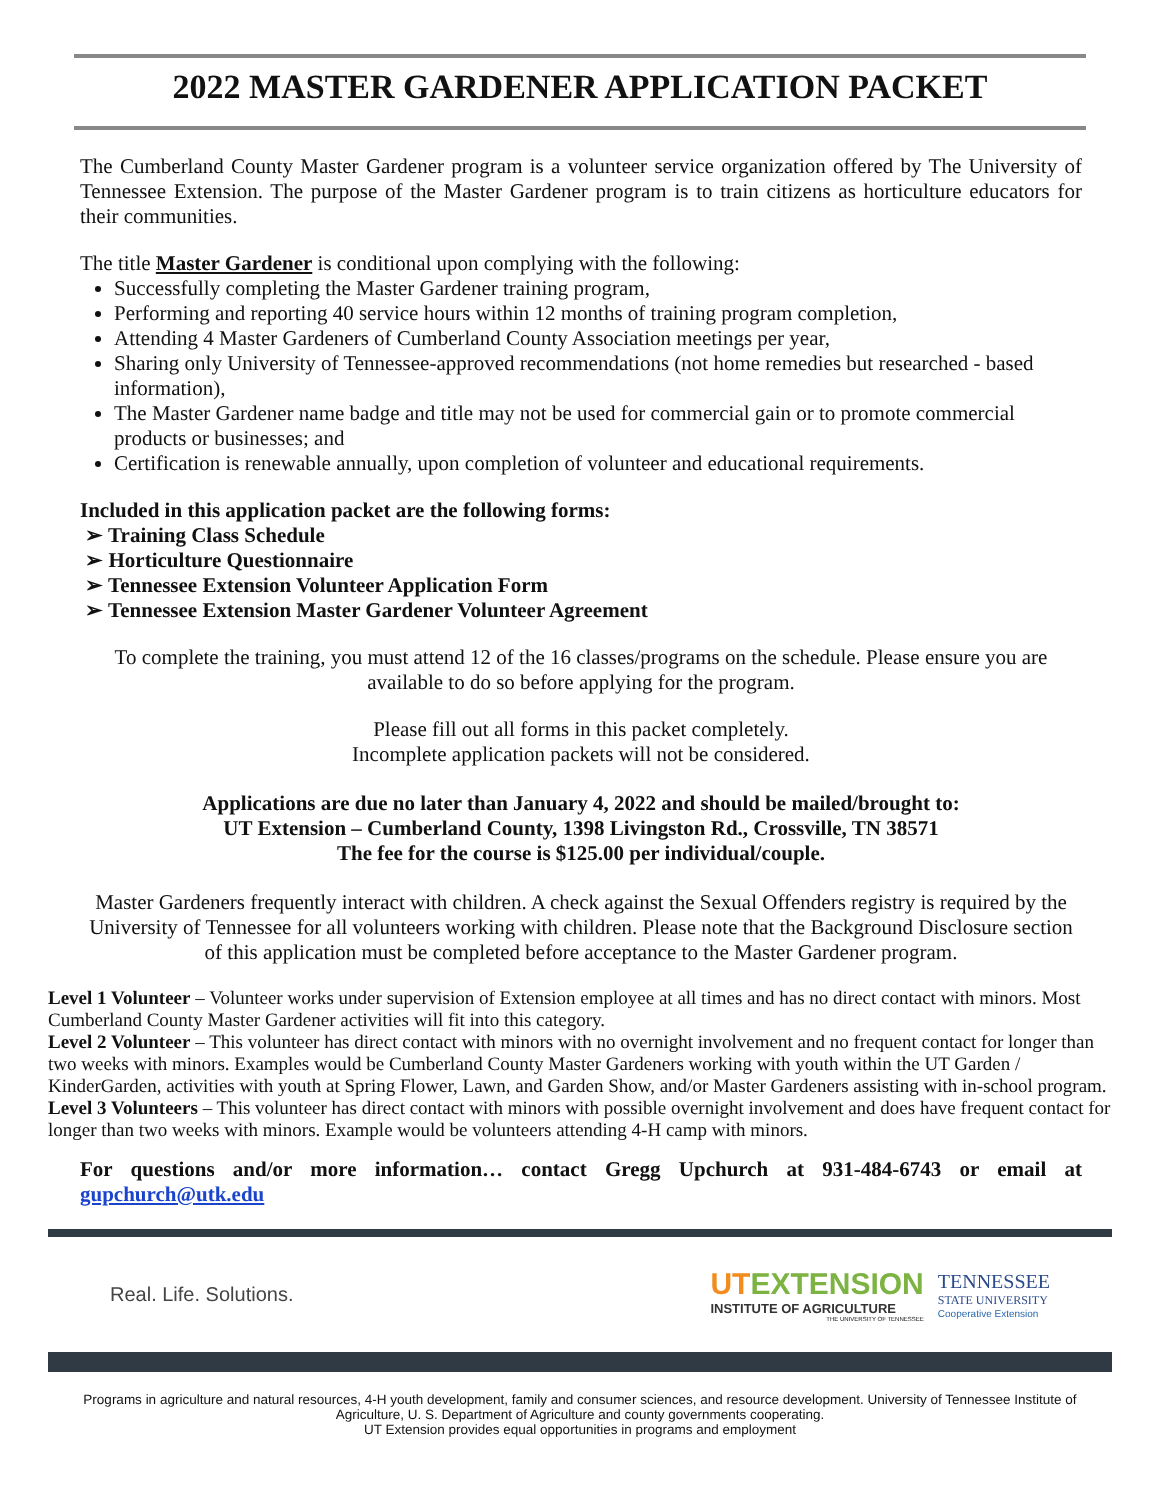2022 MASTER GARDENER APPLICATION PACKET
The Cumberland County Master Gardener program is a volunteer service organization offered by The University of Tennessee Extension. The purpose of the Master Gardener program is to train citizens as horticulture educators for their communities.
The title Master Gardener is conditional upon complying with the following:
Successfully completing the Master Gardener training program,
Performing and reporting 40 service hours within 12 months of training program completion,
Attending 4 Master Gardeners of Cumberland County Association meetings per year,
Sharing only University of Tennessee-approved recommendations (not home remedies but researched - based information),
The Master Gardener name badge and title may not be used for commercial gain or to promote commercial products or businesses; and
Certification is renewable annually, upon completion of volunteer and educational requirements.
Included in this application packet are the following forms:
➢ Training Class Schedule
➢ Horticulture Questionnaire
➢ Tennessee Extension Volunteer Application Form
➢ Tennessee Extension Master Gardener Volunteer Agreement
To complete the training, you must attend 12 of the 16 classes/programs on the schedule. Please ensure you are available to do so before applying for the program.
Please fill out all forms in this packet completely.
Incomplete application packets will not be considered.
Applications are due no later than January 4, 2022 and should be mailed/brought to:
UT Extension – Cumberland County, 1398 Livingston Rd., Crossville, TN 38571
The fee for the course is $125.00 per individual/couple.
Master Gardeners frequently interact with children. A check against the Sexual Offenders registry is required by the University of Tennessee for all volunteers working with children. Please note that the Background Disclosure section of this application must be completed before acceptance to the Master Gardener program.
Level 1 Volunteer – Volunteer works under supervision of Extension employee at all times and has no direct contact with minors. Most Cumberland County Master Gardener activities will fit into this category.
Level 2 Volunteer – This volunteer has direct contact with minors with no overnight involvement and no frequent contact for longer than two weeks with minors. Examples would be Cumberland County Master Gardeners working with youth within the UT Garden / KinderGarden, activities with youth at Spring Flower, Lawn, and Garden Show, and/or Master Gardeners assisting with in-school program.
Level 3 Volunteers – This volunteer has direct contact with minors with possible overnight involvement and does have frequent contact for longer than two weeks with minors. Example would be volunteers attending 4-H camp with minors.
For questions and/or more information… contact Gregg Upchurch at 931-484-6743 or email at gupchurch@utk.edu
Real. Life. Solutions.
UTEXTENSION
INSTITUTE OF AGRICULTURE
THE UNIVERSITY OF TENNESSEE
TENNESSEE
STATE UNIVERSITY
Cooperative Extension
Programs in agriculture and natural resources, 4-H youth development, family and consumer sciences, and resource development. University of Tennessee Institute of Agriculture, U. S. Department of Agriculture and county governments cooperating.
UT Extension provides equal opportunities in programs and employment